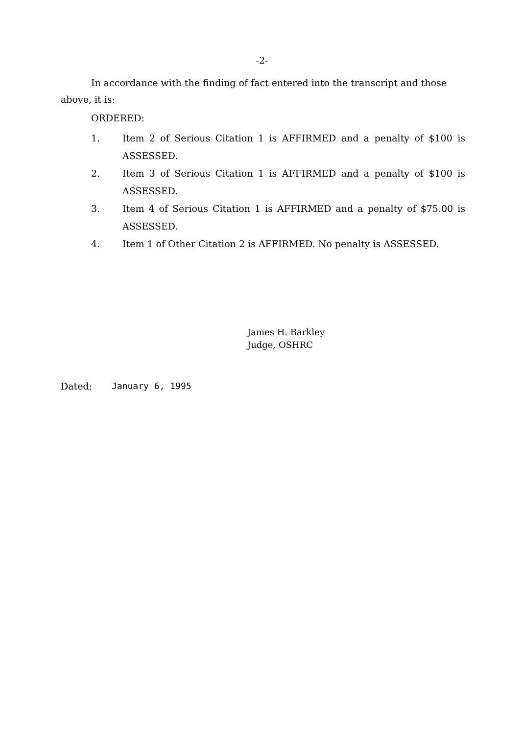-2-
In accordance with the finding of fact entered into the transcript and those above, it is:
ORDERED:
1. Item 2 of Serious Citation 1 is AFFIRMED and a penalty of $100 is ASSESSED.
2. Item 3 of Serious Citation 1 is AFFIRMED and a penalty of $100 is ASSESSED.
3. Item 4 of Serious Citation 1 is AFFIRMED and a penalty of $75.00 is ASSESSED.
4. Item 1 of Other Citation 2 is AFFIRMED. No penalty is ASSESSED.
James H. Barkley
Judge, OSHRC
Dated: January 6, 1995